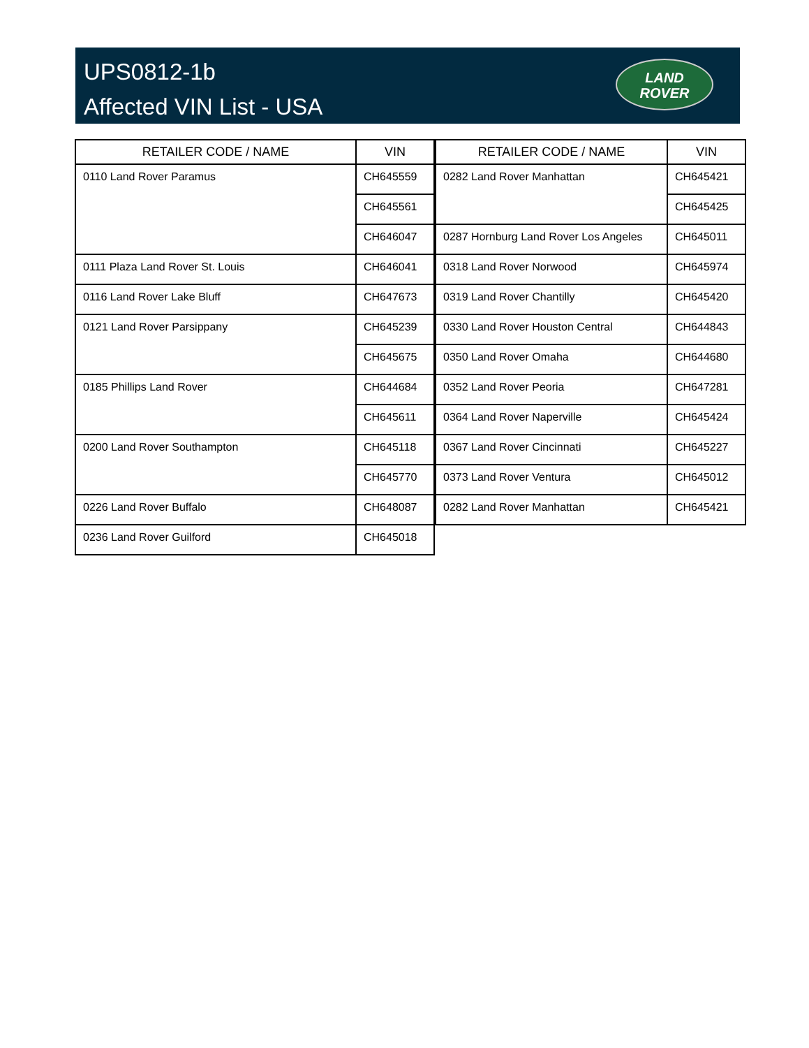UPS0812-1b
Affected VIN List - USA
LAND
ROVER
| RETAILER CODE / NAME | VIN |
| --- | --- |
| 0110 Land Rover Paramus | CH645559 |
| | CH645561 |
| | CH646047 |
| 0111 Plaza Land Rover St. Louis | CH646041 |
| 0116 Land Rover Lake Bluff | CH647673 |
| 0121 Land Rover Parsippany | CH645239 |
| | CH645675 |
| 0185 Phillips Land Rover | CH644684 |
| | CH645611 |
| 0200 Land Rover Southampton | CH645118 |
| | CH645770 |
| 0226 Land Rover Buffalo | CH648087 |
| 0236 Land Rover Guilford | CH645018 |
| RETAILER CODE / NAME | VIN |
| --- | --- |
| 0282 Land Rover Manhattan | CH645421 |
| | CH645425 |
| 0287 Hornburg Land Rover Los Angeles | CH645011 |
| 0318 Land Rover Norwood | CH645974 |
| 0319 Land Rover Chantilly | CH645420 |
| 0330 Land Rover Houston Central | CH644843 |
| 0350 Land Rover Omaha | CH644680 |
| 0352 Land Rover Peoria | CH647281 |
| 0364 Land Rover Naperville | CH645424 |
| 0367 Land Rover Cincinnati | CH645227 |
| 0373 Land Rover Ventura | CH645012 |
| 0282 Land Rover Manhattan | CH645421 |